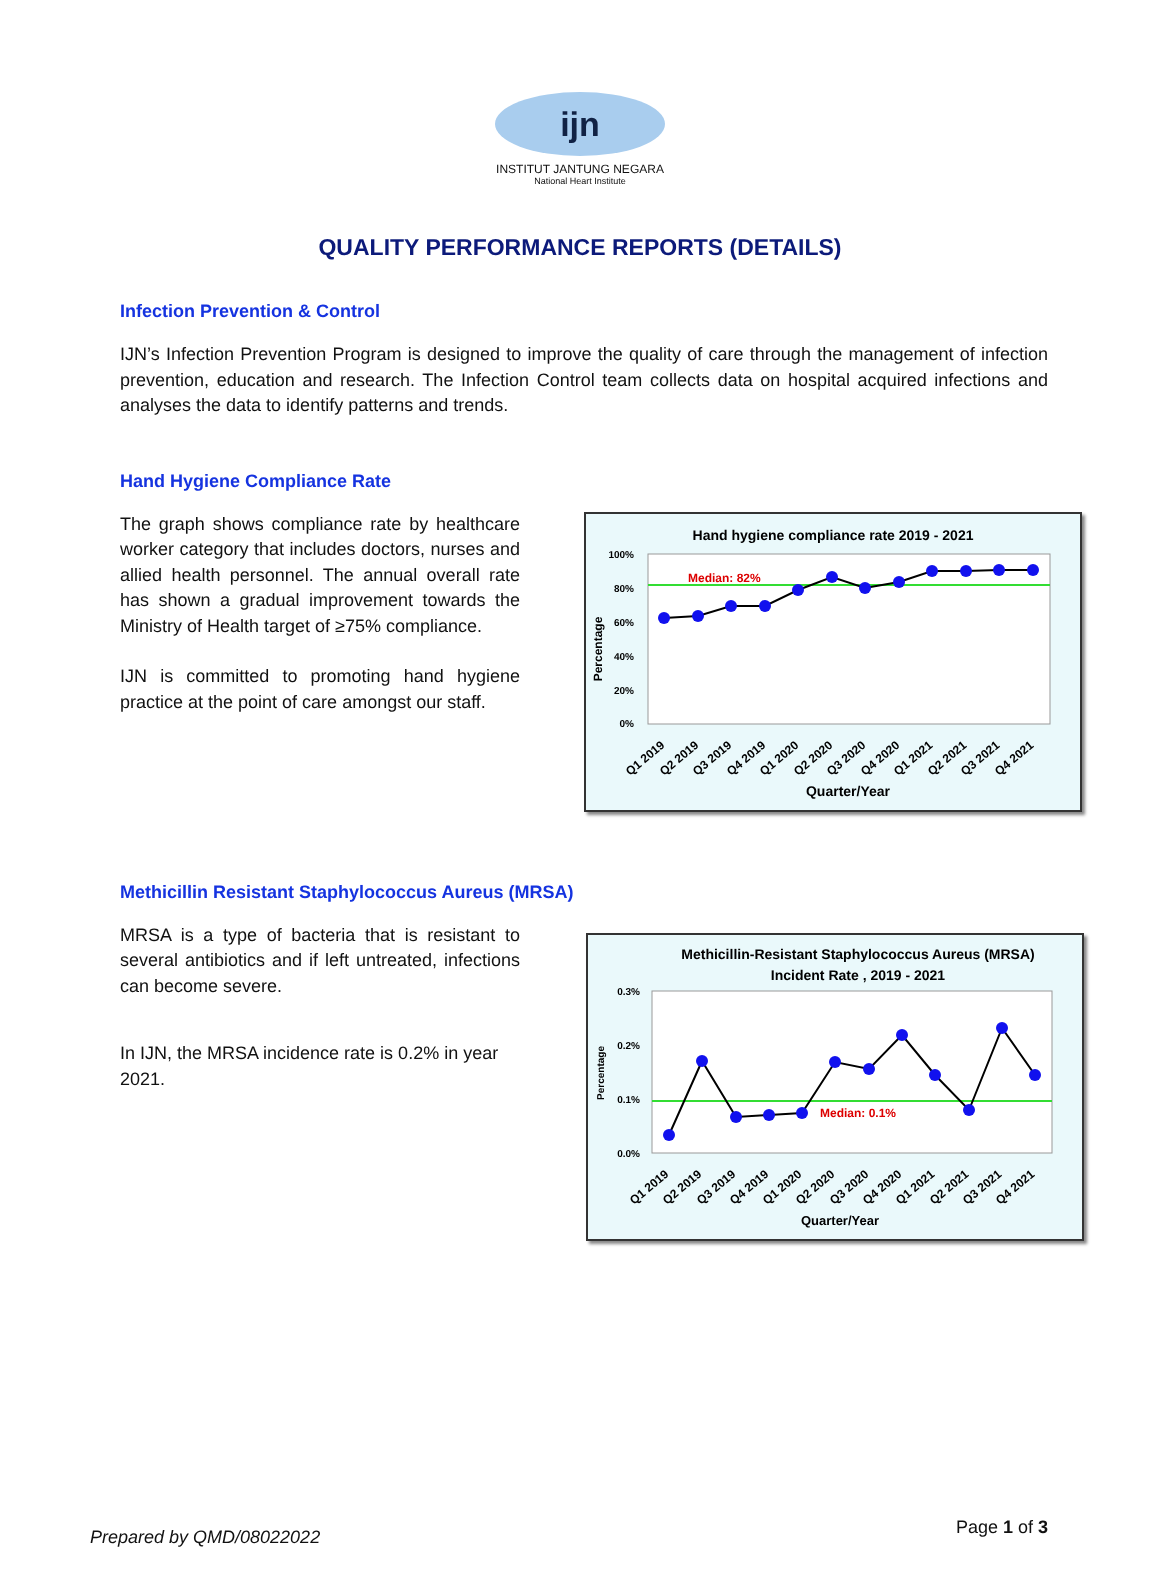ijn
INSTITUT JANTUNG NEGARA
National Heart Institute
QUALITY PERFORMANCE REPORTS (DETAILS)
Infection Prevention & Control
IJN’s Infection Prevention Program is designed to improve the quality of care through the management of infection prevention, education and research. The Infection Control team collects data on hospital acquired infections and analyses the data to identify patterns and trends.
Hand Hygiene Compliance Rate
The graph shows compliance rate by healthcare worker category that includes doctors, nurses and allied health personnel. The annual overall rate has shown a gradual improvement towards the Ministry of Health target of ≥75% compliance.
IJN is committed to promoting hand hygiene practice at the point of care amongst our staff.
Hand hygiene compliance rate 2019 - 2021
100%
80%
60%
40%
20%
0%
Percentage
Median: 82%
Q1 2019
Q2 2019
Q3 2019
Q4 2019
Q1 2020
Q2 2020
Q3 2020
Q4 2020
Q1 2021
Q2 2021
Q3 2021
Q4 2021
Quarter/Year
Methicillin Resistant Staphylococcus Aureus (MRSA)
MRSA is a type of bacteria that is resistant to several antibiotics and if left untreated, infections can become severe.
In IJN, the MRSA incidence rate is 0.2% in year 2021.
Methicillin-Resistant Staphylococcus Aureus (MRSA)
Incident Rate , 2019 - 2021
0.3%
0.2%
0.1%
0.0%
Percentage
Median: 0.1%
Q1 2019
Q2 2019
Q3 2019
Q4 2019
Q1 2020
Q2 2020
Q3 2020
Q4 2020
Q1 2021
Q2 2021
Q3 2021
Q4 2021
Quarter/Year
Prepared by QMD/08022022 Page 1 of 3